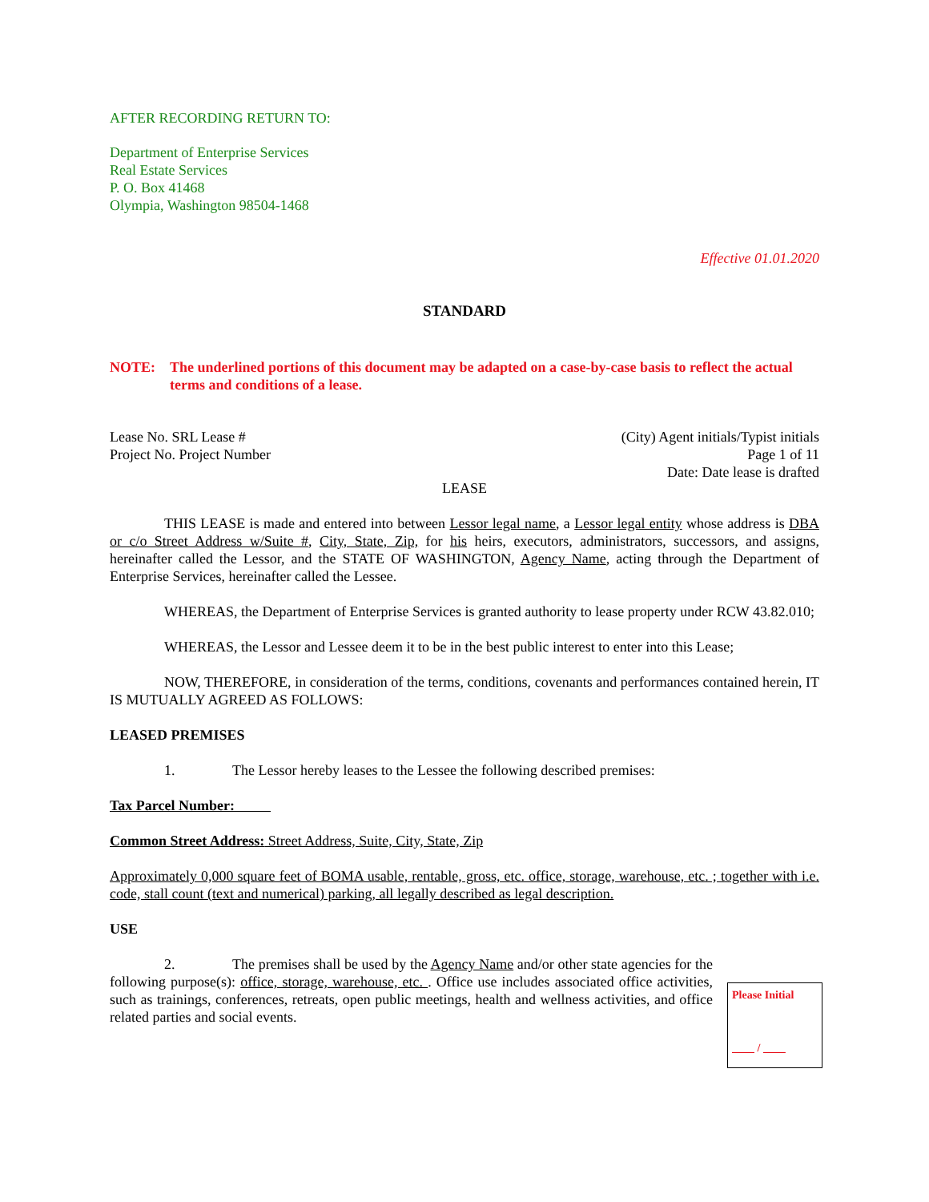AFTER RECORDING RETURN TO:
Department of Enterprise Services
Real Estate Services
P. O. Box 41468
Olympia, Washington 98504-1468
Effective 01.01.2020
STANDARD
NOTE: The underlined portions of this document may be adapted on a case-by-case basis to reflect the actual terms and conditions of a lease.
Lease No. SRL Lease #
Project No. Project Number
(City) Agent initials/Typist initials
Page 1 of 11
Date: Date lease is drafted
LEASE
THIS LEASE is made and entered into between Lessor legal name, a Lessor legal entity whose address is DBA or c/o Street Address w/Suite #, City, State, Zip, for his heirs, executors, administrators, successors, and assigns, hereinafter called the Lessor, and the STATE OF WASHINGTON, Agency Name, acting through the Department of Enterprise Services, hereinafter called the Lessee.
WHEREAS, the Department of Enterprise Services is granted authority to lease property under RCW 43.82.010;
WHEREAS, the Lessor and Lessee deem it to be in the best public interest to enter into this Lease;
NOW, THEREFORE, in consideration of the terms, conditions, covenants and performances contained herein, IT IS MUTUALLY AGREED AS FOLLOWS:
LEASED PREMISES
1. The Lessor hereby leases to the Lessee the following described premises:
Tax Parcel Number:
Common Street Address: Street Address, Suite, City, State, Zip
Approximately 0,000 square feet of BOMA usable, rentable, gross, etc. office, storage, warehouse, etc. ; together with i.e. code, stall count (text and numerical) parking, all legally described as legal description.
USE
2. The premises shall be used by the Agency Name and/or other state agencies for the following purpose(s): office, storage, warehouse, etc. . Office use includes associated office activities, such as trainings, conferences, retreats, open public meetings, health and wellness activities, and office related parties and social events.
Please Initial
/